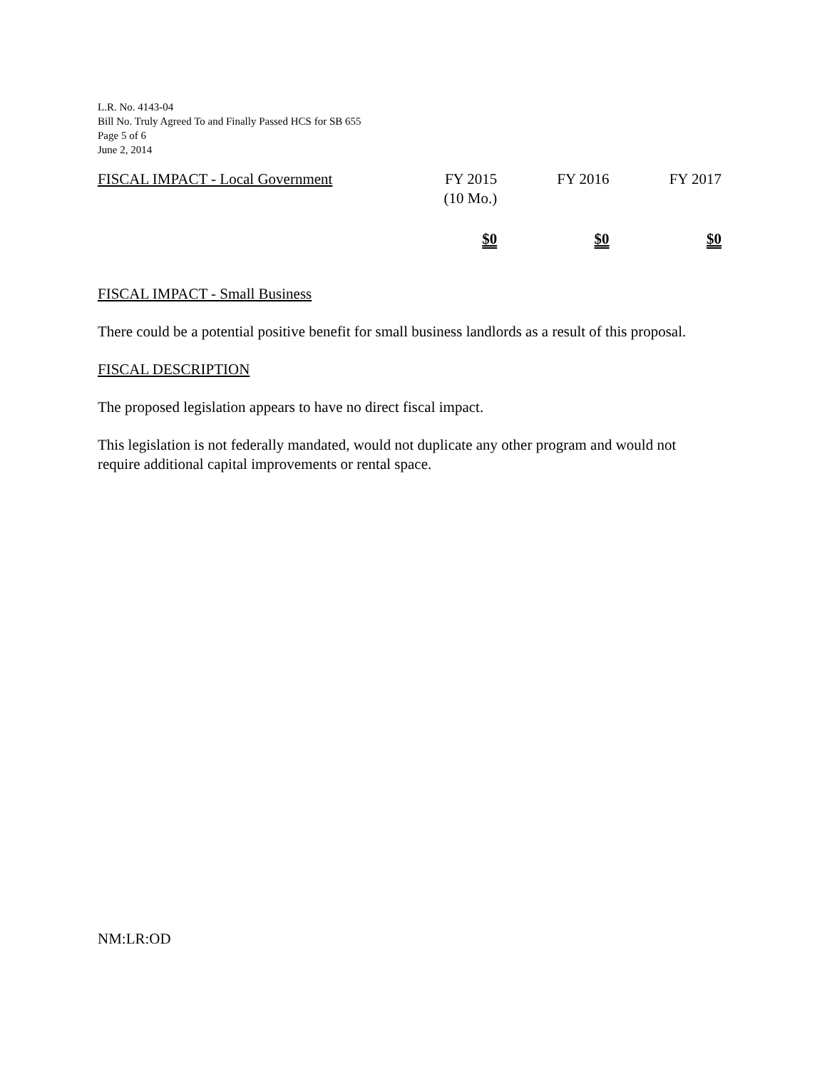L.R. No. 4143-04
Bill No. Truly Agreed To and Finally Passed HCS for SB 655
Page 5 of 6
June 2, 2014
| FISCAL IMPACT - Local Government | FY 2015 (10 Mo.) | FY 2016 | FY 2017 |
| | $0 | $0 | $0 |
FISCAL IMPACT - Small Business
There could be a potential positive benefit for small business landlords as a result of this proposal.
FISCAL DESCRIPTION
The proposed legislation appears to have no direct fiscal impact.
This legislation is not federally mandated, would not duplicate any other program and would not require additional capital improvements or rental space.
NM:LR:OD